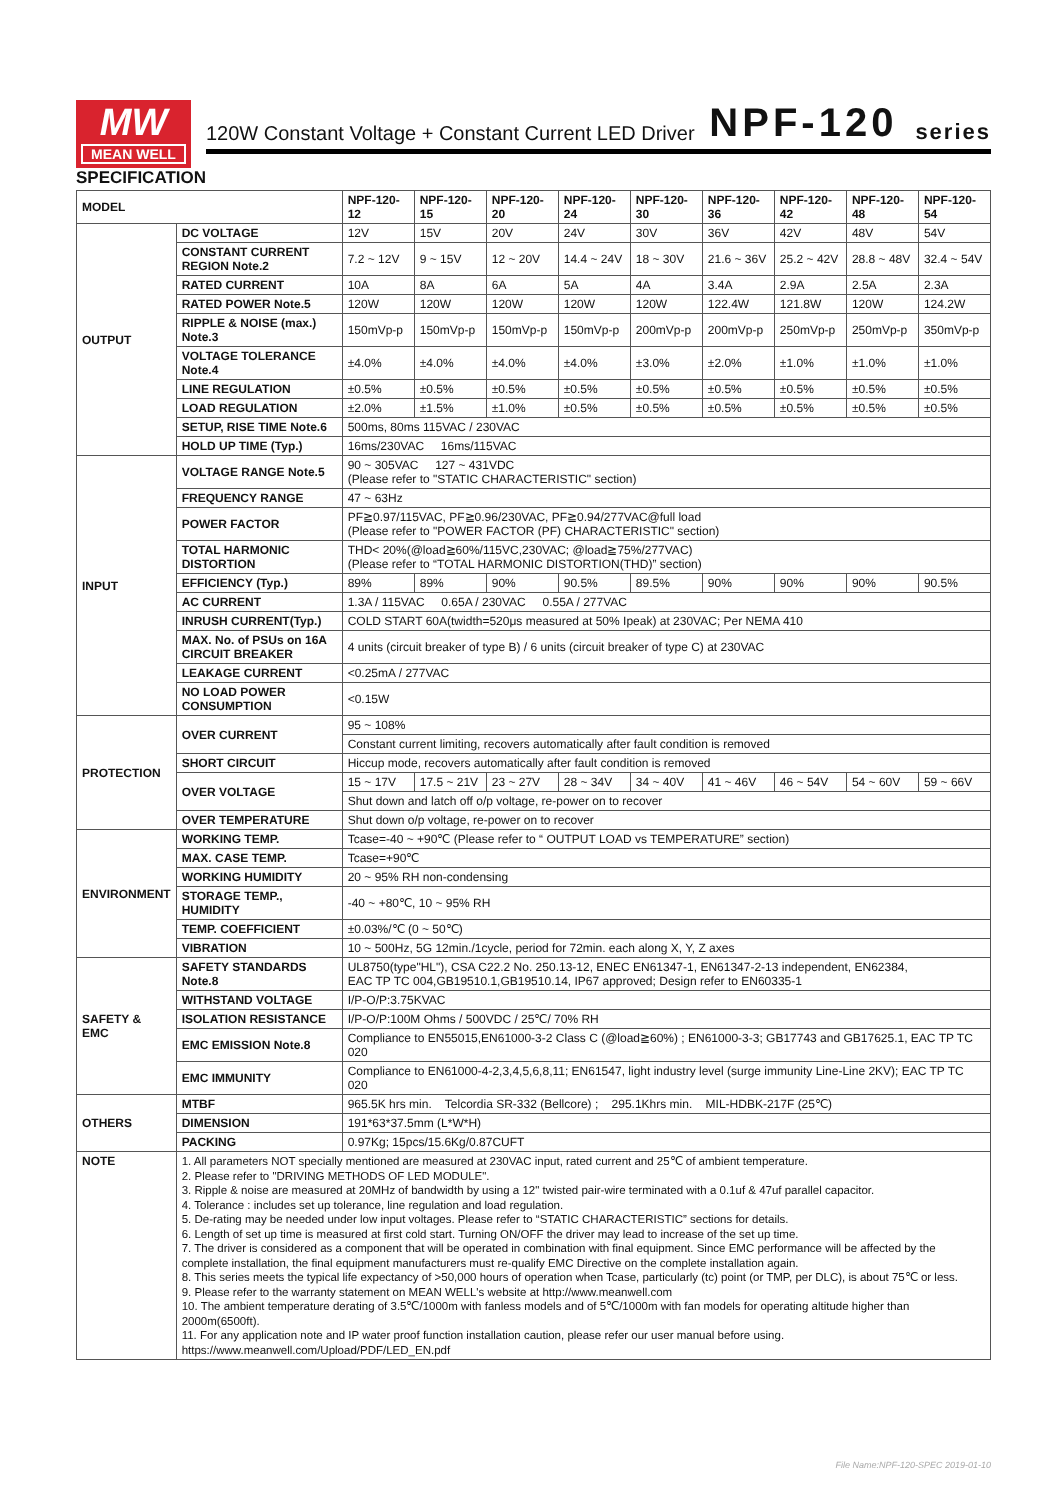MW
MEAN WELL
120W Constant Voltage + Constant Current LED Driver NPF-120 series
SPECIFICATION
| MODEL | | NPF-120-12 | NPF-120-15 | NPF-120-20 | NPF-120-24 | NPF-120-30 | NPF-120-36 | NPF-120-42 | NPF-120-48 | NPF-120-54 |
| --- | --- | --- | --- | --- | --- | --- | --- | --- | --- | --- |
| OUTPUT | DC VOLTAGE | 12V | 15V | 20V | 24V | 30V | 36V | 42V | 48V | 54V |
| | CONSTANT CURRENT REGION Note.2 | 7.2 ~ 12V | 9 ~ 15V | 12 ~ 20V | 14.4 ~ 24V | 18 ~ 30V | 21.6 ~ 36V | 25.2 ~ 42V | 28.8 ~ 48V | 32.4 ~ 54V |
| | RATED CURRENT | 10A | 8A | 6A | 5A | 4A | 3.4A | 2.9A | 2.5A | 2.3A |
| | RATED POWER Note.5 | 120W | 120W | 120W | 120W | 120W | 122.4W | 121.8W | 120W | 124.2W |
| | RIPPLE & NOISE (max.) Note.3 | 150mVp-p | 150mVp-p | 150mVp-p | 150mVp-p | 200mVp-p | 200mVp-p | 250mVp-p | 250mVp-p | 350mVp-p |
| | VOLTAGE TOLERANCE Note.4 | ±4.0% | ±4.0% | ±4.0% | ±4.0% | ±3.0% | ±2.0% | ±1.0% | ±1.0% | ±1.0% |
| | LINE REGULATION | ±0.5% | ±0.5% | ±0.5% | ±0.5% | ±0.5% | ±0.5% | ±0.5% | ±0.5% | ±0.5% |
| | LOAD REGULATION | ±2.0% | ±1.5% | ±1.0% | ±0.5% | ±0.5% | ±0.5% | ±0.5% | ±0.5% | ±0.5% |
| | SETUP, RISE TIME Note.6 | 500ms, 80ms 115VAC / 230VAC | | | | | | | | |
| | HOLD UP TIME (Typ.) | 16ms/230VAC 16ms/115VAC | | | | | | | | |
| INPUT | VOLTAGE RANGE Note.5 | 90 ~ 305VAC 127 ~ 431VDC (Please refer to "STATIC CHARACTERISTIC" section) | | | | | | | | |
| | FREQUENCY RANGE | 47 ~ 63Hz | | | | | | | | |
| | POWER FACTOR | PF≧0.97/115VAC, PF≧0.96/230VAC, PF≧0.94/277VAC@full load (Please refer to "POWER FACTOR (PF) CHARACTERISTIC" section) | | | | | | | | |
| | TOTAL HARMONIC DISTORTION | THD< 20%(@load≧60%/115VC,230VAC; @load≧75%/277VAC) (Please refer to “TOTAL HARMONIC DISTORTION(THD)” section) | | | | | | | | |
| | EFFICIENCY (Typ.) | 89% | 89% | 90% | 90.5% | 89.5% | 90% | 90% | 90% | 90.5% |
| | AC CURRENT | 1.3A / 115VAC 0.65A / 230VAC 0.55A / 277VAC | | | | | | | | |
| | INRUSH CURRENT(Typ.) | COLD START 60A(twidth=520μs measured at 50% Ipeak) at 230VAC; Per NEMA 410 | | | | | | | | |
| | MAX. No. of PSUs on 16A CIRCUIT BREAKER | 4 units (circuit breaker of type B) / 6 units (circuit breaker of type C) at 230VAC | | | | | | | | |
| | LEAKAGE CURRENT | <0.25mA / 277VAC | | | | | | | | |
| | NO LOAD POWER CONSUMPTION | <0.15W | | | | | | | | |
| PROTECTION | OVER CURRENT | 95 ~ 108% | | | | | | | | |
| | | Constant current limiting, recovers automatically after fault condition is removed | | | | | | | | |
| | SHORT CIRCUIT | Hiccup mode, recovers automatically after fault condition is removed | | | | | | | | |
| | OVER VOLTAGE | 15 ~ 17V | 17.5 ~ 21V | 23 ~ 27V | 28 ~ 34V | 34 ~ 40V | 41 ~ 46V | 46 ~ 54V | 54 ~ 60V | 59 ~ 66V |
| | | Shut down and latch off o/p voltage, re-power on to recover | | | | | | | | |
| | OVER TEMPERATURE | Shut down o/p voltage, re-power on to recover | | | | | | | | |
| ENVIRONMENT | WORKING TEMP. | Tcase=-40 ~ +90℃ (Please refer to “ OUTPUT LOAD vs TEMPERATURE” section) | | | | | | | | |
| | MAX. CASE TEMP. | Tcase=+90℃ | | | | | | | | |
| | WORKING HUMIDITY | 20 ~ 95% RH non-condensing | | | | | | | | |
| | STORAGE TEMP., HUMIDITY | -40 ~ +80℃, 10 ~ 95% RH | | | | | | | | |
| | TEMP. COEFFICIENT | ±0.03%/℃ (0 ~ 50℃) | | | | | | | | |
| | VIBRATION | 10 ~ 500Hz, 5G 12min./1cycle, period for 72min. each along X, Y, Z axes | | | | | | | | |
| SAFETY & EMC | SAFETY STANDARDS Note.8 | UL8750(type"HL"), CSA C22.2 No. 250.13-12, ENEC EN61347-1, EN61347-2-13 independent, EN62384, EAC TP TC 004,GB19510.1,GB19510.14, IP67 approved; Design refer to EN60335-1 | | | | | | | | |
| | WITHSTAND VOLTAGE | I/P-O/P:3.75KVAC | | | | | | | | |
| | ISOLATION RESISTANCE | I/P-O/P:100M Ohms / 500VDC / 25℃/ 70% RH | | | | | | | | |
| | EMC EMISSION Note.8 | Compliance to EN55015,EN61000-3-2 Class C (@load≧60%) ; EN61000-3-3; GB17743 and GB17625.1, EAC TP TC 020 | | | | | | | | |
| | EMC IMMUNITY | Compliance to EN61000-4-2,3,4,5,6,8,11; EN61547, light industry level (surge immunity Line-Line 2KV); EAC TP TC 020 | | | | | | | | |
| OTHERS | MTBF | 965.5K hrs min. Telcordia SR-332 (Bellcore) ; 295.1Khrs min. MIL-HDBK-217F (25℃) | | | | | | | | |
| | DIMENSION | 191*63*37.5mm (L*W*H) | | | | | | | | |
| | PACKING | 0.97Kg; 15pcs/15.6Kg/0.87CUFT | | | | | | | | |
| NOTE | 1. All parameters NOT specially mentioned are measured at 230VAC input, rated current and 25℃ of ambient temperature. 2. Please refer to "DRIVING METHODS OF LED MODULE". 3. Ripple & noise are measured at 20MHz of bandwidth by using a 12" twisted pair-wire terminated with a 0.1uf & 47uf parallel capacitor. 4. Tolerance : includes set up tolerance, line regulation and load regulation. 5. De-rating may be needed under low input voltages. Please refer to “STATIC CHARACTERISTIC” sections for details. 6. Length of set up time is measured at first cold start. Turning ON/OFF the driver may lead to increase of the set up time. 7. The driver is considered as a component that will be operated in combination with final equipment. Since EMC performance will be affected by the complete installation, the final equipment manufacturers must re-qualify EMC Directive on the complete installation again. 8. This series meets the typical life expectancy of >50,000 hours of operation when Tcase, particularly (tc) point (or TMP, per DLC), is about 75℃ or less. 9. Please refer to the warranty statement on MEAN WELL's website at http://www.meanwell.com 10. The ambient temperature derating of 3.5℃/1000m with fanless models and of 5℃/1000m with fan models for operating altitude higher than 2000m(6500ft). 11. For any application note and IP water proof function installation caution, please refer our user manual before using. https://www.meanwell.com/Upload/PDF/LED_EN.pdf | | | | | | | | | |
File Name:NPF-120-SPEC 2019-01-10